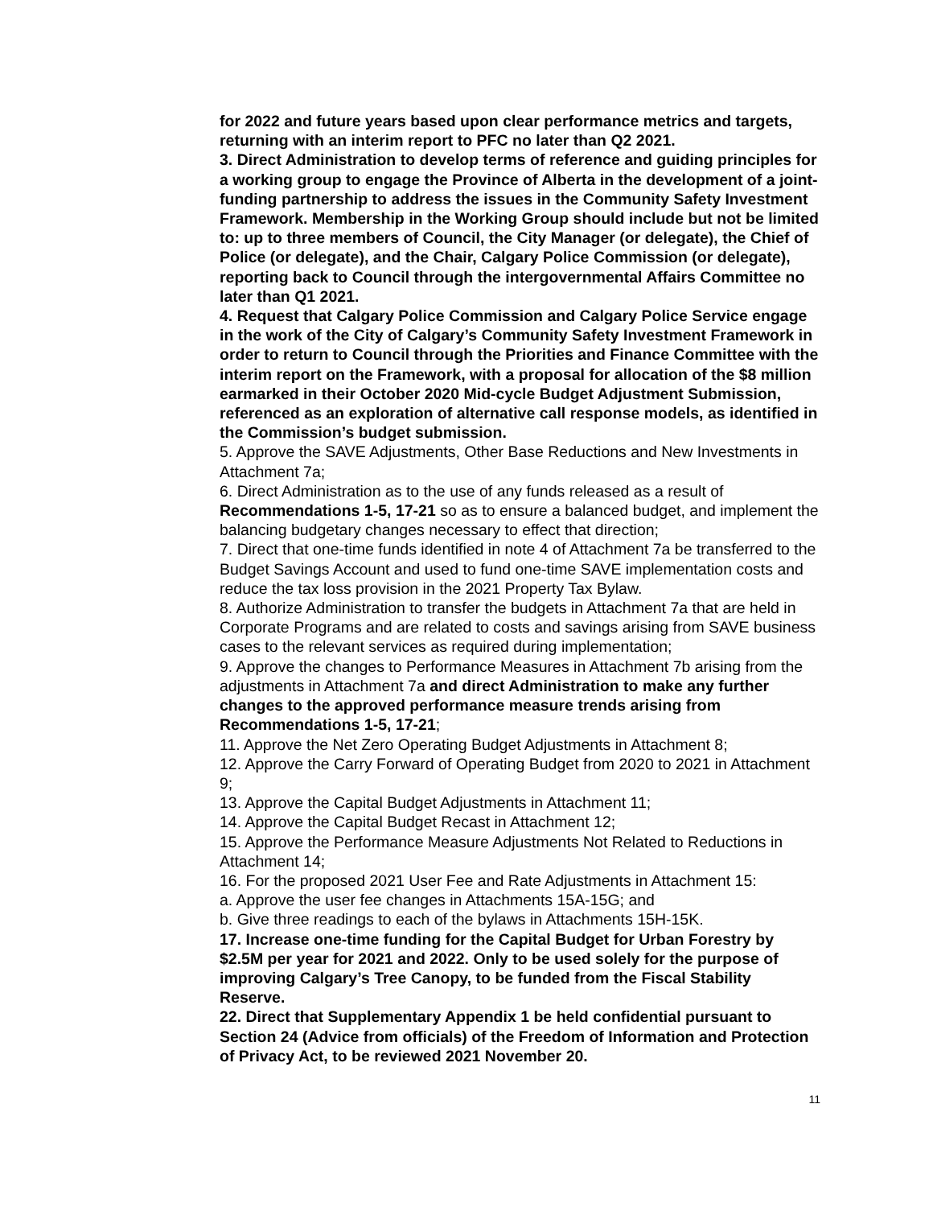for 2022 and future years based upon clear performance metrics and targets, returning with an interim report to PFC no later than Q2 2021.
3. Direct Administration to develop terms of reference and guiding principles for a working group to engage the Province of Alberta in the development of a joint-funding partnership to address the issues in the Community Safety Investment Framework. Membership in the Working Group should include but not be limited to: up to three members of Council, the City Manager (or delegate), the Chief of Police (or delegate), and the Chair, Calgary Police Commission (or delegate), reporting back to Council through the intergovernmental Affairs Committee no later than Q1 2021.
4. Request that Calgary Police Commission and Calgary Police Service engage in the work of the City of Calgary’s Community Safety Investment Framework in order to return to Council through the Priorities and Finance Committee with the interim report on the Framework, with a proposal for allocation of the $8 million earmarked in their October 2020 Mid-cycle Budget Adjustment Submission, referenced as an exploration of alternative call response models, as identified in the Commission’s budget submission.
5. Approve the SAVE Adjustments, Other Base Reductions and New Investments in Attachment 7a;
6. Direct Administration as to the use of any funds released as a result of Recommendations 1-5, 17-21 so as to ensure a balanced budget, and implement the balancing budgetary changes necessary to effect that direction;
7. Direct that one-time funds identified in note 4 of Attachment 7a be transferred to the Budget Savings Account and used to fund one-time SAVE implementation costs and reduce the tax loss provision in the 2021 Property Tax Bylaw.
8. Authorize Administration to transfer the budgets in Attachment 7a that are held in Corporate Programs and are related to costs and savings arising from SAVE business cases to the relevant services as required during implementation;
9. Approve the changes to Performance Measures in Attachment 7b arising from the adjustments in Attachment 7a and direct Administration to make any further changes to the approved performance measure trends arising from Recommendations 1-5, 17-21;
11. Approve the Net Zero Operating Budget Adjustments in Attachment 8;
12. Approve the Carry Forward of Operating Budget from 2020 to 2021 in Attachment 9;
13. Approve the Capital Budget Adjustments in Attachment 11;
14. Approve the Capital Budget Recast in Attachment 12;
15. Approve the Performance Measure Adjustments Not Related to Reductions in Attachment 14;
16. For the proposed 2021 User Fee and Rate Adjustments in Attachment 15:
a. Approve the user fee changes in Attachments 15A-15G; and
b. Give three readings to each of the bylaws in Attachments 15H-15K.
17. Increase one-time funding for the Capital Budget for Urban Forestry by $2.5M per year for 2021 and 2022. Only to be used solely for the purpose of improving Calgary’s Tree Canopy, to be funded from the Fiscal Stability Reserve.
22. Direct that Supplementary Appendix 1 be held confidential pursuant to Section 24 (Advice from officials) of the Freedom of Information and Protection of Privacy Act, to be reviewed 2021 November 20.
11